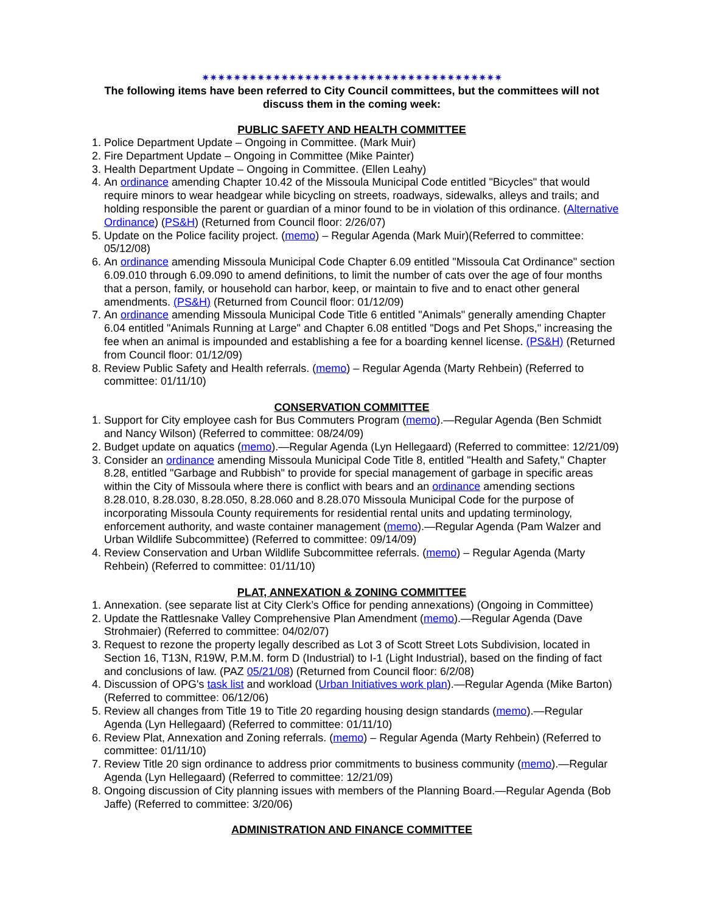✷✷✷✷✷✷✷✷✷✷✷✷✷✷✷✷✷✷✷✷✷✷✷✷✷✷✷✷✷✷✷✷✷✷✷✷✷✷
The following items have been referred to City Council committees, but the committees will not discuss them in the coming week:
PUBLIC SAFETY AND HEALTH COMMITTEE
1. Police Department Update – Ongoing in Committee. (Mark Muir)
2. Fire Department Update – Ongoing in Committee (Mike Painter)
3. Health Department Update – Ongoing in Committee. (Ellen Leahy)
4. An ordinance amending Chapter 10.42 of the Missoula Municipal Code entitled "Bicycles" that would require minors to wear headgear while bicycling on streets, roadways, sidewalks, alleys and trails; and holding responsible the parent or guardian of a minor found to be in violation of this ordinance. (Alternative Ordinance) (PS&H) (Returned from Council floor: 2/26/07)
5. Update on the Police facility project. (memo) – Regular Agenda (Mark Muir)(Referred to committee: 05/12/08)
6. An ordinance amending Missoula Municipal Code Chapter 6.09 entitled "Missoula Cat Ordinance" section 6.09.010 through 6.09.090 to amend definitions, to limit the number of cats over the age of four months that a person, family, or household can harbor, keep, or maintain to five and to enact other general amendments. (PS&H) (Returned from Council floor: 01/12/09)
7. An ordinance amending Missoula Municipal Code Title 6 entitled "Animals" generally amending Chapter 6.04 entitled "Animals Running at Large" and Chapter 6.08 entitled "Dogs and Pet Shops," increasing the fee when an animal is impounded and establishing a fee for a boarding kennel license. (PS&H) (Returned from Council floor: 01/12/09)
8. Review Public Safety and Health referrals. (memo) – Regular Agenda (Marty Rehbein) (Referred to committee: 01/11/10)
CONSERVATION COMMITTEE
1. Support for City employee cash for Bus Commuters Program (memo).—Regular Agenda (Ben Schmidt and Nancy Wilson) (Referred to committee: 08/24/09)
2. Budget update on aquatics (memo).—Regular Agenda (Lyn Hellegaard) (Referred to committee: 12/21/09)
3. Consider an ordinance amending Missoula Municipal Code Title 8, entitled "Health and Safety," Chapter 8.28, entitled "Garbage and Rubbish" to provide for special management of garbage in specific areas within the City of Missoula where there is conflict with bears and an ordinance amending sections 8.28.010, 8.28.030, 8.28.050, 8.28.060 and 8.28.070 Missoula Municipal Code for the purpose of incorporating Missoula County requirements for residential rental units and updating terminology, enforcement authority, and waste container management (memo).—Regular Agenda (Pam Walzer and Urban Wildlife Subcommittee) (Referred to committee: 09/14/09)
4. Review Conservation and Urban Wildlife Subcommittee referrals. (memo) – Regular Agenda (Marty Rehbein) (Referred to committee: 01/11/10)
PLAT, ANNEXATION & ZONING COMMITTEE
1. Annexation. (see separate list at City Clerk’s Office for pending annexations) (Ongoing in Committee)
2. Update the Rattlesnake Valley Comprehensive Plan Amendment (memo).—Regular Agenda (Dave Strohmaier) (Referred to committee: 04/02/07)
3. Request to rezone the property legally described as Lot 3 of Scott Street Lots Subdivision, located in Section 16, T13N, R19W, P.M.M. form D (Industrial) to I-1 (Light Industrial), based on the finding of fact and conclusions of law. (PAZ 05/21/08) (Returned from Council floor: 6/2/08)
4. Discussion of OPG's task list and workload (Urban Initiatives work plan).—Regular Agenda (Mike Barton) (Referred to committee: 06/12/06)
5. Review all changes from Title 19 to Title 20 regarding housing design standards (memo).—Regular Agenda (Lyn Hellegaard) (Referred to committee: 01/11/10)
6. Review Plat, Annexation and Zoning referrals. (memo) – Regular Agenda (Marty Rehbein) (Referred to committee: 01/11/10)
7. Review Title 20 sign ordinance to address prior commitments to business community (memo).—Regular Agenda (Lyn Hellegaard) (Referred to committee: 12/21/09)
8. Ongoing discussion of City planning issues with members of the Planning Board.—Regular Agenda (Bob Jaffe) (Referred to committee: 3/20/06)
ADMINISTRATION AND FINANCE COMMITTEE